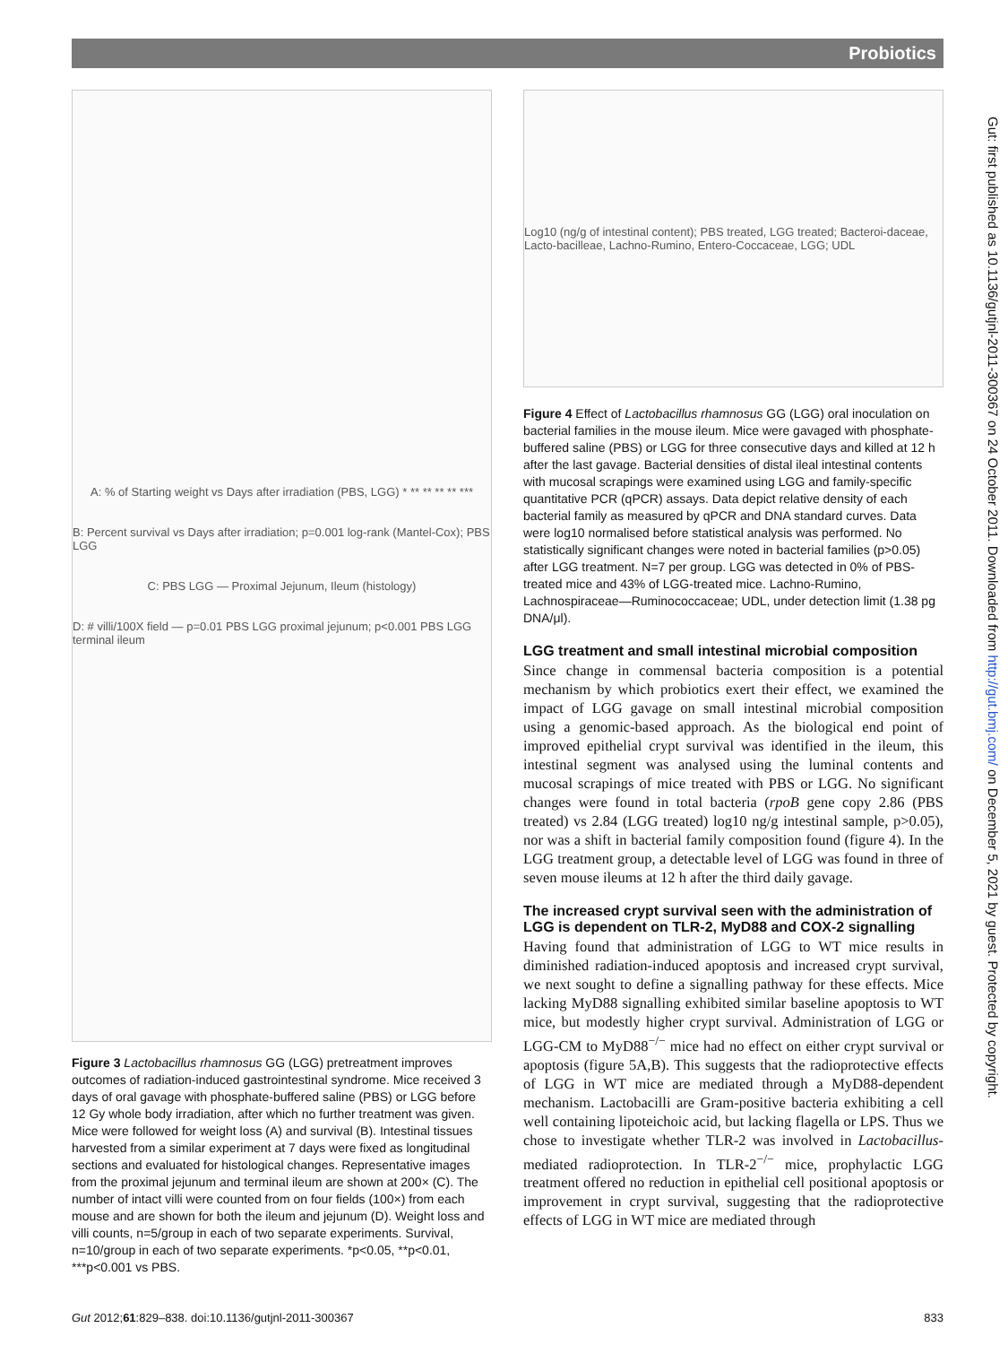Probiotics
Gut: first published as 10.1136/gutjnl-2011-300367 on 24 October 2011. Downloaded from http://gut.bmj.com/ on December 5, 2021 by guest. Protected by copyright.
A: % of Starting weight vs Days after irradiation (PBS, LGG) * ** ** ** ** ***
B: Percent survival vs Days after irradiation; p=0.001 log-rank (Mantel-Cox); PBS LGG
C: PBS LGG — Proximal Jejunum, Ileum (histology)
D: # villi/100X field — p=0.01 PBS LGG proximal jejunum; p<0.001 PBS LGG terminal ileum
Figure 3 Lactobacillus rhamnosus GG (LGG) pretreatment improves outcomes of radiation-induced gastrointestinal syndrome. Mice received 3 days of oral gavage with phosphate-buffered saline (PBS) or LGG before 12 Gy whole body irradiation, after which no further treatment was given. Mice were followed for weight loss (A) and survival (B). Intestinal tissues harvested from a similar experiment at 7 days were fixed as longitudinal sections and evaluated for histological changes. Representative images from the proximal jejunum and terminal ileum are shown at 200× (C). The number of intact villi were counted from on four fields (100×) from each mouse and are shown for both the ileum and jejunum (D). Weight loss and villi counts, n=5/group in each of two separate experiments. Survival, n=10/group in each of two separate experiments. *p<0.05, **p<0.01, ***p<0.001 vs PBS.
Log10 (ng/g of intestinal content); PBS treated, LGG treated; Bacteroi-daceae, Lacto-bacilleae, Lachno-Rumino, Entero-Coccaceae, LGG; UDL
Figure 4 Effect of Lactobacillus rhamnosus GG (LGG) oral inoculation on bacterial families in the mouse ileum. Mice were gavaged with phosphate-buffered saline (PBS) or LGG for three consecutive days and killed at 12 h after the last gavage. Bacterial densities of distal ileal intestinal contents with mucosal scrapings were examined using LGG and family-specific quantitative PCR (qPCR) assays. Data depict relative density of each bacterial family as measured by qPCR and DNA standard curves. Data were log10 normalised before statistical analysis was performed. No statistically significant changes were noted in bacterial families (p>0.05) after LGG treatment. N=7 per group. LGG was detected in 0% of PBS-treated mice and 43% of LGG-treated mice. Lachno-Rumino, Lachnospiraceae—Ruminococcaceae; UDL, under detection limit (1.38 pg DNA/μl).
LGG treatment and small intestinal microbial composition
Since change in commensal bacteria composition is a potential mechanism by which probiotics exert their effect, we examined the impact of LGG gavage on small intestinal microbial composition using a genomic-based approach. As the biological end point of improved epithelial crypt survival was identified in the ileum, this intestinal segment was analysed using the luminal contents and mucosal scrapings of mice treated with PBS or LGG. No significant changes were found in total bacteria (rpoB gene copy 2.86 (PBS treated) vs 2.84 (LGG treated) log10 ng/g intestinal sample, p>0.05), nor was a shift in bacterial family composition found (figure 4). In the LGG treatment group, a detectable level of LGG was found in three of seven mouse ileums at 12 h after the third daily gavage.
The increased crypt survival seen with the administration of LGG is dependent on TLR-2, MyD88 and COX-2 signalling
Having found that administration of LGG to WT mice results in diminished radiation-induced apoptosis and increased crypt survival, we next sought to define a signalling pathway for these effects. Mice lacking MyD88 signalling exhibited similar baseline apoptosis to WT mice, but modestly higher crypt survival. Administration of LGG or LGG-CM to MyD88<sup>−/−</sup> mice had no effect on either crypt survival or apoptosis (figure 5A,B). This suggests that the radioprotective effects of LGG in WT mice are mediated through a MyD88-dependent mechanism. Lactobacilli are Gram-positive bacteria exhibiting a cell well containing lipoteichoic acid, but lacking flagella or LPS. Thus we chose to investigate whether TLR-2 was involved in Lactobacillus-mediated radioprotection. In TLR-2<sup>−/−</sup> mice, prophylactic LGG treatment offered no reduction in epithelial cell positional apoptosis or improvement in crypt survival, suggesting that the radioprotective effects of LGG in WT mice are mediated through
Gut 2012;61:829–838. doi:10.1136/gutjnl-2011-300367 833